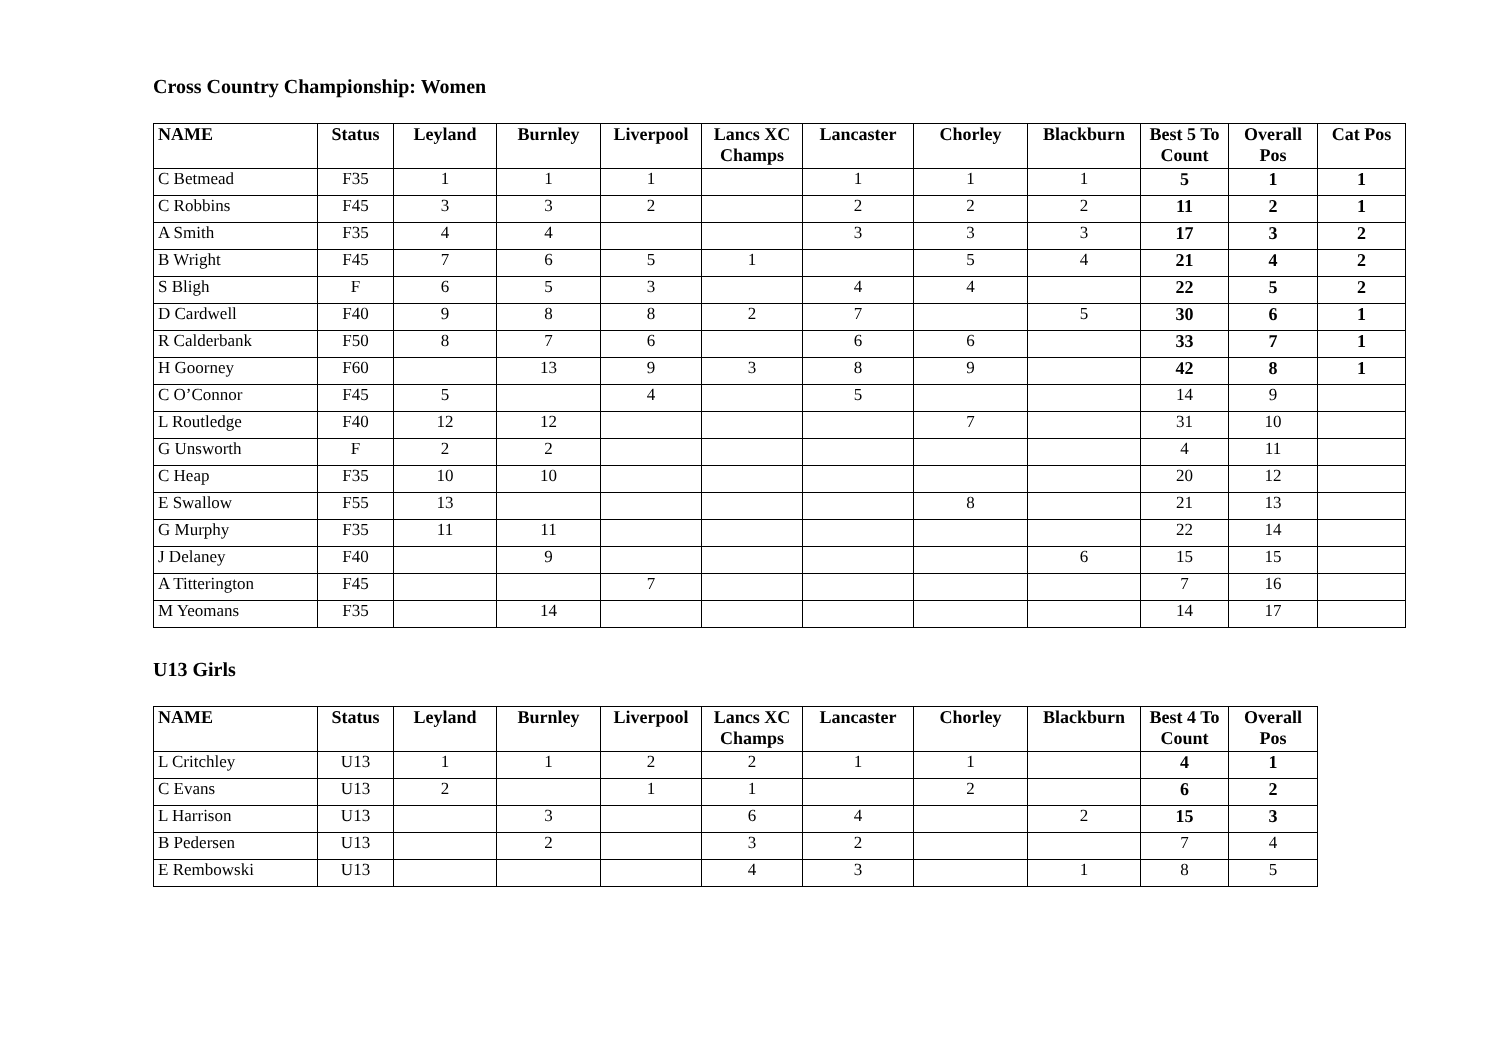Cross Country Championship: Women
| NAME | Status | Leyland | Burnley | Liverpool | Lancs XC Champs | Lancaster | Chorley | Blackburn | Best 5 To Count | Overall Pos | Cat Pos |
| --- | --- | --- | --- | --- | --- | --- | --- | --- | --- | --- | --- |
| C Betmead | F35 | 1 | 1 | 1 | | 1 | 1 | 1 | 5 | 1 | 1 |
| C Robbins | F45 | 3 | 3 | 2 | | 2 | 2 | 2 | 11 | 2 | 1 |
| A Smith | F35 | 4 | 4 | | | 3 | 3 | 3 | 17 | 3 | 2 |
| B Wright | F45 | 7 | 6 | 5 | 1 | | 5 | 4 | 21 | 4 | 2 |
| S Bligh | F | 6 | 5 | 3 | | 4 | 4 | | 22 | 5 | 2 |
| D Cardwell | F40 | 9 | 8 | 8 | 2 | 7 | | 5 | 30 | 6 | 1 |
| R Calderbank | F50 | 8 | 7 | 6 | | 6 | 6 | | 33 | 7 | 1 |
| H Goorney | F60 | | 13 | 9 | 3 | 8 | 9 | | 42 | 8 | 1 |
| C O’Connor | F45 | 5 | | 4 | | 5 | | | 14 | 9 | |
| L Routledge | F40 | 12 | 12 | | | | 7 | | 31 | 10 | |
| G Unsworth | F | 2 | 2 | | | | | | 4 | 11 | |
| C Heap | F35 | 10 | 10 | | | | | | 20 | 12 | |
| E Swallow | F55 | 13 | | | | | 8 | | 21 | 13 | |
| G Murphy | F35 | 11 | 11 | | | | | | 22 | 14 | |
| J Delaney | F40 | | 9 | | | | | 6 | 15 | 15 | |
| A Titterington | F45 | | | 7 | | | | | 7 | 16 | |
| M Yeomans | F35 | | 14 | | | | | | 14 | 17 | |
U13 Girls
| NAME | Status | Leyland | Burnley | Liverpool | Lancs XC Champs | Lancaster | Chorley | Blackburn | Best 4 To Count | Overall Pos |
| --- | --- | --- | --- | --- | --- | --- | --- | --- | --- | --- |
| L Critchley | U13 | 1 | 1 | 2 | 2 | 1 | 1 | | 4 | 1 |
| C Evans | U13 | 2 | | 1 | 1 | | 2 | | 6 | 2 |
| L Harrison | U13 | | 3 | | 6 | 4 | | 2 | 15 | 3 |
| B Pedersen | U13 | | 2 | | 3 | 2 | | | 7 | 4 |
| E Rembowski | U13 | | | | 4 | 3 | | 1 | 8 | 5 |